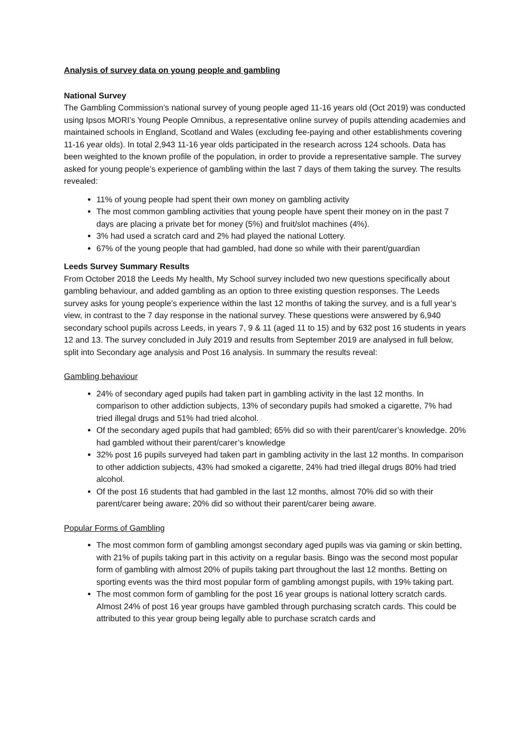Analysis of survey data on young people and gambling
National Survey
The Gambling Commission’s national survey of young people aged 11-16 years old (Oct 2019) was conducted using Ipsos MORI’s Young People Omnibus, a representative online survey of pupils attending academies and maintained schools in England, Scotland and Wales (excluding fee-paying and other establishments covering 11-16 year olds). In total 2,943 11-16 year olds participated in the research across 124 schools. Data has been weighted to the known profile of the population, in order to provide a representative sample. The survey asked for young people’s experience of gambling within the last 7 days of them taking the survey. The results revealed:
11% of young people had spent their own money on gambling activity
The most common gambling activities that young people have spent their money on in the past 7 days are placing a private bet for money (5%) and fruit/slot machines (4%).
3% had used a scratch card and 2% had played the national Lottery.
67% of the young people that had gambled, had done so while with their parent/guardian
Leeds Survey Summary Results
From October 2018 the Leeds My health, My School survey included two new questions specifically about gambling behaviour, and added gambling as an option to three existing question responses. The Leeds survey asks for young people’s experience within the last 12 months of taking the survey, and is a full year’s view, in contrast to the 7 day response in the national survey. These questions were answered by 6,940 secondary school pupils across Leeds, in years 7, 9 & 11 (aged 11 to 15) and by 632 post 16 students in years 12 and 13. The survey concluded in July 2019 and results from September 2019 are analysed in full below, split into Secondary age analysis and Post 16 analysis. In summary the results reveal:
Gambling behaviour
24% of secondary aged pupils had taken part in gambling activity in the last 12 months. In comparison to other addiction subjects, 13% of secondary pupils had smoked a cigarette, 7% had tried illegal drugs and 51% had tried alcohol.
Of the secondary aged pupils that had gambled; 65% did so with their parent/carer’s knowledge. 20% had gambled without their parent/carer’s knowledge
32% post 16 pupils surveyed had taken part in gambling activity in the last 12 months. In comparison to other addiction subjects, 43% had smoked a cigarette, 24% had tried illegal drugs 80% had tried alcohol.
Of the post 16 students that had gambled in the last 12 months, almost 70% did so with their parent/carer being aware; 20% did so without their parent/carer being aware.
Popular Forms of Gambling
The most common form of gambling amongst secondary aged pupils was via gaming or skin betting, with 21% of pupils taking part in this activity on a regular basis. Bingo was the second most popular form of gambling with almost 20% of pupils taking part throughout the last 12 months. Betting on sporting events was the third most popular form of gambling amongst pupils, with 19% taking part.
The most common form of gambling for the post 16 year groups is national lottery scratch cards. Almost 24% of post 16 year groups have gambled through purchasing scratch cards. This could be attributed to this year group being legally able to purchase scratch cards and